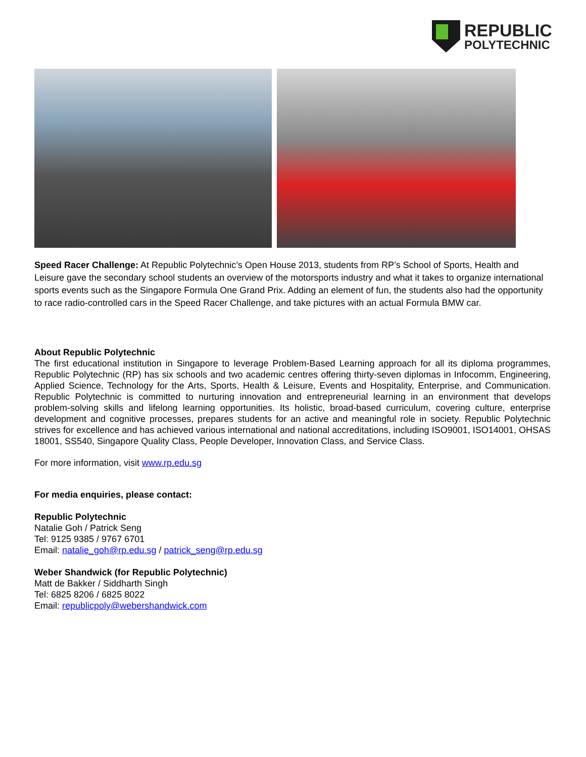REPUBLIC
POLYTECHNIC
Speed Racer Challenge: At Republic Polytechnic’s Open House 2013, students from RP’s School of Sports, Health and Leisure gave the secondary school students an overview of the motorsports industry and what it takes to organize international sports events such as the Singapore Formula One Grand Prix. Adding an element of fun, the students also had the opportunity to race radio-controlled cars in the Speed Racer Challenge, and take pictures with an actual Formula BMW car.
About Republic Polytechnic
The first educational institution in Singapore to leverage Problem-Based Learning approach for all its diploma programmes, Republic Polytechnic (RP) has six schools and two academic centres offering thirty-seven diplomas in Infocomm, Engineering, Applied Science, Technology for the Arts, Sports, Health & Leisure, Events and Hospitality, Enterprise, and Communication. Republic Polytechnic is committed to nurturing innovation and entrepreneurial learning in an environment that develops problem-solving skills and lifelong learning opportunities. Its holistic, broad-based curriculum, covering culture, enterprise development and cognitive processes, prepares students for an active and meaningful role in society. Republic Polytechnic strives for excellence and has achieved various international and national accreditations, including ISO9001, ISO14001, OHSAS 18001, SS540, Singapore Quality Class, People Developer, Innovation Class, and Service Class.
For more information, visit www.rp.edu.sg
For media enquiries, please contact:
Republic Polytechnic
Natalie Goh / Patrick Seng
Tel: 9125 9385 / 9767 6701
Email: natalie_goh@rp.edu.sg / patrick_seng@rp.edu.sg
Weber Shandwick (for Republic Polytechnic)
Matt de Bakker / Siddharth Singh
Tel: 6825 8206 / 6825 8022
Email: republicpoly@webershandwick.com